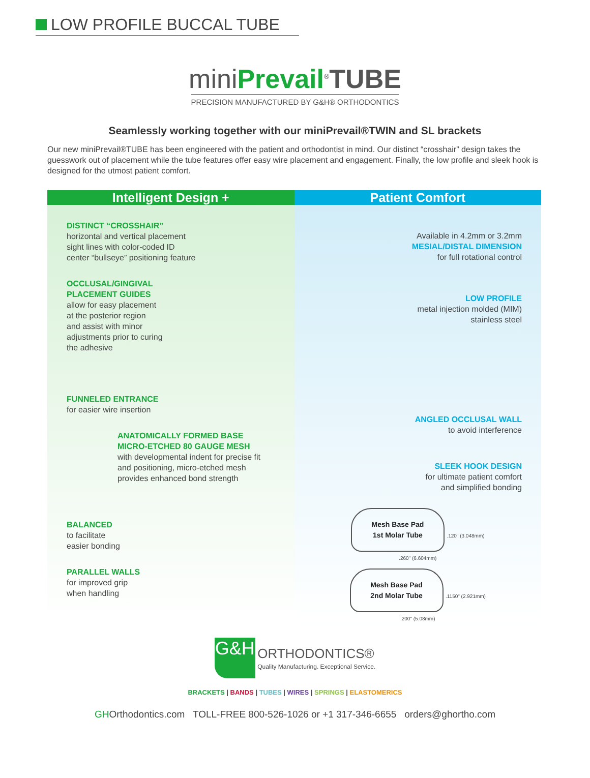LOW PROFILE BUCCAL TUBE
miniPrevail<sup>®</sup>TUBE
PRECISION MANUFACTURED BY G&H® ORTHODONTICS
Seamlessly working together with our miniPrevail®TWIN and SL brackets
Our new miniPrevail®TUBE has been engineered with the patient and orthodontist in mind. Our distinct “crosshair” design takes the guesswork out of placement while the tube features offer easy wire placement and engagement. Finally, the low profile and sleek hook is designed for the utmost patient comfort.
Intelligent Design +
DISTINCT “CROSSHAIR”
horizontal and vertical placement
sight lines with color-coded ID
center “bullseye” positioning feature
OCCLUSAL/GINGIVAL
PLACEMENT GUIDES
allow for easy placement
at the posterior region
and assist with minor
adjustments prior to curing
the adhesive
FUNNELED ENTRANCE
for easier wire insertion
ANATOMICALLY FORMED BASE
MICRO-ETCHED 80 GAUGE MESH
with developmental indent for precise fit and positioning, micro-etched mesh provides enhanced bond strength
BALANCED
to facilitate
easier bonding
PARALLEL WALLS
for improved grip
when handling
Patient Comfort
Available in 4.2mm or 3.2mm
MESIAL/DISTAL DIMENSION
for full rotational control
LOW PROFILE
metal injection molded (MIM)
stainless steel
ANGLED OCCLUSAL WALL
to avoid interference
SLEEK HOOK DESIGN
for ultimate patient comfort
and simplified bonding
Mesh Base Pad
1st Molar Tube .120" (3.048mm)
.260" (6.604mm)
Mesh Base Pad
2nd Molar Tube .1150" (2.921mm)
.200" (5.08mm)
G&H ORTHODONTICS®
Quality Manufacturing. Exceptional Service.
BRACKETS | BANDS | TUBES | WIRES | SPRINGS | ELASTOMERICS
GHOrthodontics.com TOLL-FREE 800-526-1026 or +1 317-346-6655 orders@ghortho.com